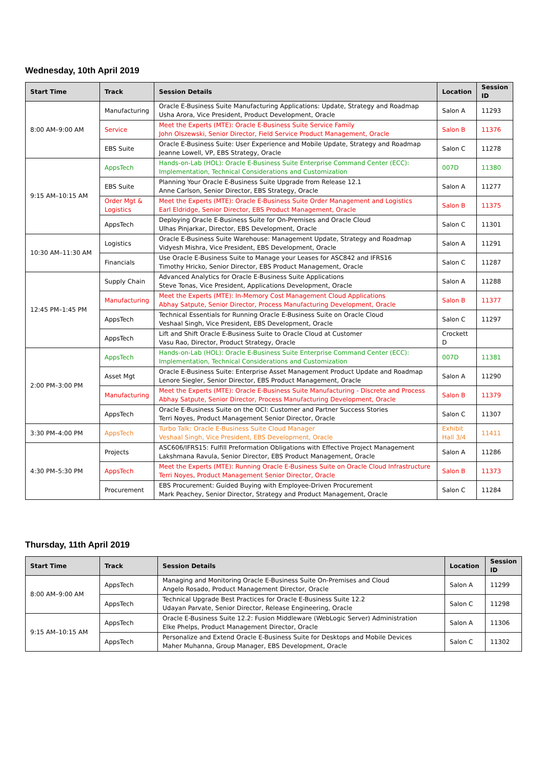Wednesday, 10th April 2019
| Start Time | Track | Session Details | Location | Session ID |
| --- | --- | --- | --- | --- |
| 8:00 AM–9:00 AM | Manufacturing | Oracle E-Business Suite Manufacturing Applications: Update, Strategy and Roadmap Usha Arora, Vice President, Product Development, Oracle | Salon A | 11293 |
| | Service | Meet the Experts (MTE): Oracle E-Business Suite Service Family John Olszewski, Senior Director, Field Service Product Management, Oracle | Salon B | 11376 |
| | EBS Suite | Oracle E-Business Suite: User Experience and Mobile Update, Strategy and Roadmap Jeanne Lowell, VP, EBS Strategy, Oracle | Salon C | 11278 |
| 9:15 AM–10:15 AM | AppsTech | Hands-on-Lab (HOL): Oracle E-Business Suite Enterprise Command Center (ECC): Implementation, Technical Considerations and Customization | 007D | 11380 |
| | EBS Suite | Planning Your Oracle E-Business Suite Upgrade from Release 12.1 Anne Carlson, Senior Director, EBS Strategy, Oracle | Salon A | 11277 |
| | Order Mgt & Logistics | Meet the Experts (MTE): Oracle E-Business Suite Order Management and Logistics Earl Eldridge, Senior Director, EBS Product Management, Oracle | Salon B | 11375 |
| | AppsTech | Deploying Oracle E-Business Suite for On-Premises and Oracle Cloud Ulhas Pinjarkar, Director, EBS Development, Oracle | Salon C | 11301 |
| 10:30 AM–11:30 AM | Logistics | Oracle E-Business Suite Warehouse: Management Update, Strategy and Roadmap Vidyesh Mishra, Vice President, EBS Development, Oracle | Salon A | 11291 |
| | Financials | Use Oracle E-Business Suite to Manage your Leases for ASC842 and IFRS16 Timothy Hricko, Senior Director, EBS Product Management, Oracle | Salon C | 11287 |
| 12:45 PM–1:45 PM | Supply Chain | Advanced Analytics for Oracle E-Business Suite Applications Steve Tonas, Vice President, Applications Development, Oracle | Salon A | 11288 |
| | Manufacturing | Meet the Experts (MTE): In-Memory Cost Management Cloud Applications Abhay Satpute, Senior Director, Process Manufacturing Development, Oracle | Salon B | 11377 |
| | AppsTech | Technical Essentials for Running Oracle E-Business Suite on Oracle Cloud Veshaal Singh, Vice President, EBS Development, Oracle | Salon C | 11297 |
| | AppsTech | Lift and Shift Oracle E-Business Suite to Oracle Cloud at Customer Vasu Rao, Director, Product Strategy, Oracle | Crockett D | |
| 2:00 PM–3:00 PM | AppsTech | Hands-on-Lab (HOL): Oracle E-Business Suite Enterprise Command Center (ECC): Implementation, Technical Considerations and Customization | 007D | 11381 |
| | Asset Mgt | Oracle E-Business Suite: Enterprise Asset Management Product Update and Roadmap Lenore Siegler, Senior Director, EBS Product Management, Oracle | Salon A | 11290 |
| | Manufacturing | Meet the Experts (MTE): Oracle E-Business Suite Manufacturing - Discrete and Process Abhay Satpute, Senior Director, Process Manufacturing Development, Oracle | Salon B | 11379 |
| | AppsTech | Oracle E-Business Suite on the OCI: Customer and Partner Success Stories Terri Noyes, Product Management Senior Director, Oracle | Salon C | 11307 |
| 3:30 PM–4:00 PM | AppsTech | Turbo Talk: Oracle E-Business Suite Cloud Manager Veshaal Singh, Vice President, EBS Development, Oracle | Exhibit Hall 3/4 | 11411 |
| 4:30 PM–5:30 PM | Projects | ASC606/IFRS15: Fulfill Preformation Obligations with Effective Project Management Lakshmana Ravula, Senior Director, EBS Product Management, Oracle | Salon A | 11286 |
| | AppsTech | Meet the Experts (MTE): Running Oracle E-Business Suite on Oracle Cloud Infrastructure Terri Noyes, Product Management Senior Director, Oracle | Salon B | 11373 |
| | Procurement | EBS Procurement: Guided Buying with Employee-Driven Procurement Mark Peachey, Senior Director, Strategy and Product Management, Oracle | Salon C | 11284 |
Thursday, 11th April 2019
| Start Time | Track | Session Details | Location | Session ID |
| --- | --- | --- | --- | --- |
| 8:00 AM–9:00 AM | AppsTech | Managing and Monitoring Oracle E-Business Suite On-Premises and Cloud Angelo Rosado, Product Management Director, Oracle | Salon A | 11299 |
| | AppsTech | Technical Upgrade Best Practices for Oracle E-Business Suite 12.2 Udayan Parvate, Senior Director, Release Engineering, Oracle | Salon C | 11298 |
| 9:15 AM–10:15 AM | AppsTech | Oracle E-Business Suite 12.2: Fusion Middleware (WebLogic Server) Administration Elke Phelps, Product Management Director, Oracle | Salon A | 11306 |
| | AppsTech | Personalize and Extend Oracle E-Business Suite for Desktops and Mobile Devices Maher Muhanna, Group Manager, EBS Development, Oracle | Salon C | 11302 |